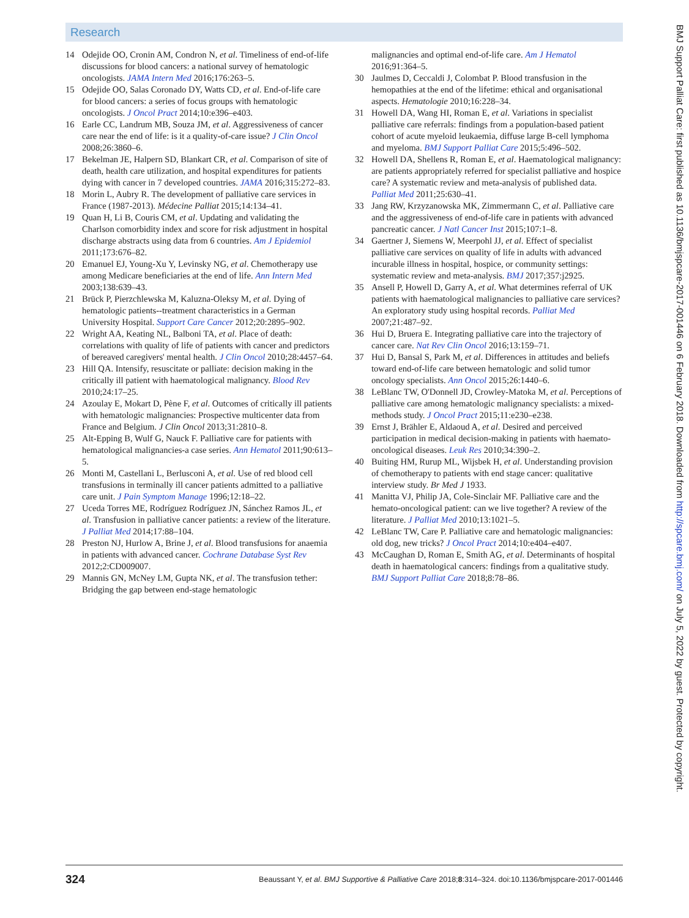Research
14 Odejide OO, Cronin AM, Condron N, et al. Timeliness of end-of-life discussions for blood cancers: a national survey of hematologic oncologists. JAMA Intern Med 2016;176:263–5.
15 Odejide OO, Salas Coronado DY, Watts CD, et al. End-of-life care for blood cancers: a series of focus groups with hematologic oncologists. J Oncol Pract 2014;10:e396–e403.
16 Earle CC, Landrum MB, Souza JM, et al. Aggressiveness of cancer care near the end of life: is it a quality-of-care issue? J Clin Oncol 2008;26:3860–6.
17 Bekelman JE, Halpern SD, Blankart CR, et al. Comparison of site of death, health care utilization, and hospital expenditures for patients dying with cancer in 7 developed countries. JAMA 2016;315:272–83.
18 Morin L, Aubry R. The development of palliative care services in France (1987-2013). Médecine Palliat 2015;14:134–41.
19 Quan H, Li B, Couris CM, et al. Updating and validating the Charlson comorbidity index and score for risk adjustment in hospital discharge abstracts using data from 6 countries. Am J Epidemiol 2011;173:676–82.
20 Emanuel EJ, Young-Xu Y, Levinsky NG, et al. Chemotherapy use among Medicare beneficiaries at the end of life. Ann Intern Med 2003;138:639–43.
21 Brück P, Pierzchlewska M, Kaluzna-Oleksy M, et al. Dying of hematologic patients--treatment characteristics in a German University Hospital. Support Care Cancer 2012;20:2895–902.
22 Wright AA, Keating NL, Balboni TA, et al. Place of death: correlations with quality of life of patients with cancer and predictors of bereaved caregivers' mental health. J Clin Oncol 2010;28:4457–64.
23 Hill QA. Intensify, resuscitate or palliate: decision making in the critically ill patient with haematological malignancy. Blood Rev 2010;24:17–25.
24 Azoulay E, Mokart D, Pène F, et al. Outcomes of critically ill patients with hematologic malignancies: Prospective multicenter data from France and Belgium. J Clin Oncol 2013;31:2810–8.
25 Alt-Epping B, Wulf G, Nauck F. Palliative care for patients with hematological malignancies-a case series. Ann Hematol 2011;90:613–5.
26 Monti M, Castellani L, Berlusconi A, et al. Use of red blood cell transfusions in terminally ill cancer patients admitted to a palliative care unit. J Pain Symptom Manage 1996;12:18–22.
27 Uceda Torres ME, Rodríguez Rodríguez JN, Sánchez Ramos JL, et al. Transfusion in palliative cancer patients: a review of the literature. J Palliat Med 2014;17:88–104.
28 Preston NJ, Hurlow A, Brine J, et al. Blood transfusions for anaemia in patients with advanced cancer. Cochrane Database Syst Rev 2012;2:CD009007.
29 Mannis GN, McNey LM, Gupta NK, et al. The transfusion tether: Bridging the gap between end-stage hematologic
malignancies and optimal end-of-life care. Am J Hematol 2016;91:364–5.
30 Jaulmes D, Ceccaldi J, Colombat P. Blood transfusion in the hemopathies at the end of the lifetime: ethical and organisational aspects. Hematologie 2010;16:228–34.
31 Howell DA, Wang HI, Roman E, et al. Variations in specialist palliative care referrals: findings from a population-based patient cohort of acute myeloid leukaemia, diffuse large B-cell lymphoma and myeloma. BMJ Support Palliat Care 2015;5:496–502.
32 Howell DA, Shellens R, Roman E, et al. Haematological malignancy: are patients appropriately referred for specialist palliative and hospice care? A systematic review and meta-analysis of published data. Palliat Med 2011;25:630–41.
33 Jang RW, Krzyzanowska MK, Zimmermann C, et al. Palliative care and the aggressiveness of end-of-life care in patients with advanced pancreatic cancer. J Natl Cancer Inst 2015;107:1–8.
34 Gaertner J, Siemens W, Meerpohl JJ, et al. Effect of specialist palliative care services on quality of life in adults with advanced incurable illness in hospital, hospice, or community settings: systematic review and meta-analysis. BMJ 2017;357:j2925.
35 Ansell P, Howell D, Garry A, et al. What determines referral of UK patients with haematological malignancies to palliative care services? An exploratory study using hospital records. Palliat Med 2007;21:487–92.
36 Hui D, Bruera E. Integrating palliative care into the trajectory of cancer care. Nat Rev Clin Oncol 2016;13:159–71.
37 Hui D, Bansal S, Park M, et al. Differences in attitudes and beliefs toward end-of-life care between hematologic and solid tumor oncology specialists. Ann Oncol 2015;26:1440–6.
38 LeBlanc TW, O'Donnell JD, Crowley-Matoka M, et al. Perceptions of palliative care among hematologic malignancy specialists: a mixed-methods study. J Oncol Pract 2015;11:e230–e238.
39 Ernst J, Brähler E, Aldaoud A, et al. Desired and perceived participation in medical decision-making in patients with haemato-oncological diseases. Leuk Res 2010;34:390–2.
40 Buiting HM, Rurup ML, Wijsbek H, et al. Understanding provision of chemotherapy to patients with end stage cancer: qualitative interview study. Br Med J 1933.
41 Manitta VJ, Philip JA, Cole-Sinclair MF. Palliative care and the hemato-oncological patient: can we live together? A review of the literature. J Palliat Med 2010;13:1021–5.
42 LeBlanc TW, Care P. Palliative care and hematologic malignancies: old dog, new tricks? J Oncol Pract 2014;10:e404–e407.
43 McCaughan D, Roman E, Smith AG, et al. Determinants of hospital death in haematological cancers: findings from a qualitative study. BMJ Support Palliat Care 2018;8:78–86.
BMJ Support Palliat Care: first published as 10.1136/bmjspcare-2017-001446 on 6 February 2018. Downloaded from http://spcare.bmj.com/ on July 5, 2022 by guest. Protected by copyright.
324 Beaussant Y, et al. BMJ Supportive & Palliative Care 2018;8:314–324. doi:10.1136/bmjspcare-2017-001446